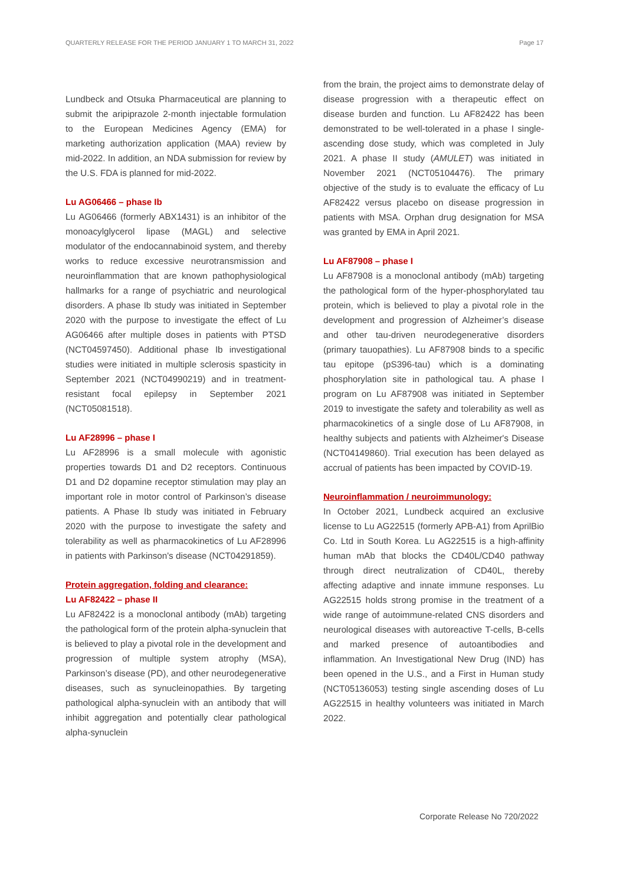QUARTERLY RELEASE FOR THE PERIOD JANUARY 1 TO MARCH 31, 2022 Page 17
Lundbeck and Otsuka Pharmaceutical are planning to submit the aripiprazole 2-month injectable formulation to the European Medicines Agency (EMA) for marketing authorization application (MAA) review by mid-2022. In addition, an NDA submission for review by the U.S. FDA is planned for mid-2022.
Lu AG06466 – phase Ib
Lu AG06466 (formerly ABX1431) is an inhibitor of the monoacylglycerol lipase (MAGL) and selective modulator of the endocannabinoid system, and thereby works to reduce excessive neurotransmission and neuroinflammation that are known pathophysiological hallmarks for a range of psychiatric and neurological disorders. A phase Ib study was initiated in September 2020 with the purpose to investigate the effect of Lu AG06466 after multiple doses in patients with PTSD (NCT04597450). Additional phase Ib investigational studies were initiated in multiple sclerosis spasticity in September 2021 (NCT04990219) and in treatment-resistant focal epilepsy in September 2021 (NCT05081518).
Lu AF28996 – phase I
Lu AF28996 is a small molecule with agonistic properties towards D1 and D2 receptors. Continuous D1 and D2 dopamine receptor stimulation may play an important role in motor control of Parkinson’s disease patients. A Phase Ib study was initiated in February 2020 with the purpose to investigate the safety and tolerability as well as pharmacokinetics of Lu AF28996 in patients with Parkinson's disease (NCT04291859).
Protein aggregation, folding and clearance:
Lu AF82422 – phase II
Lu AF82422 is a monoclonal antibody (mAb) targeting the pathological form of the protein alpha-synuclein that is believed to play a pivotal role in the development and progression of multiple system atrophy (MSA), Parkinson’s disease (PD), and other neurodegenerative diseases, such as synucleinopathies. By targeting pathological alpha-synuclein with an antibody that will inhibit aggregation and potentially clear pathological alpha-synuclein
from the brain, the project aims to demonstrate delay of disease progression with a therapeutic effect on disease burden and function. Lu AF82422 has been demonstrated to be well-tolerated in a phase I single-ascending dose study, which was completed in July 2021. A phase II study (AMULET) was initiated in November 2021 (NCT05104476). The primary objective of the study is to evaluate the efficacy of Lu AF82422 versus placebo on disease progression in patients with MSA. Orphan drug designation for MSA was granted by EMA in April 2021.
Lu AF87908 – phase I
Lu AF87908 is a monoclonal antibody (mAb) targeting the pathological form of the hyper-phosphorylated tau protein, which is believed to play a pivotal role in the development and progression of Alzheimer’s disease and other tau-driven neurodegenerative disorders (primary tauopathies). Lu AF87908 binds to a specific tau epitope (pS396-tau) which is a dominating phosphorylation site in pathological tau. A phase I program on Lu AF87908 was initiated in September 2019 to investigate the safety and tolerability as well as pharmacokinetics of a single dose of Lu AF87908, in healthy subjects and patients with Alzheimer's Disease (NCT04149860). Trial execution has been delayed as accrual of patients has been impacted by COVID-19.
Neuroinflammation / neuroimmunology:
In October 2021, Lundbeck acquired an exclusive license to Lu AG22515 (formerly APB-A1) from AprilBio Co. Ltd in South Korea. Lu AG22515 is a high-affinity human mAb that blocks the CD40L/CD40 pathway through direct neutralization of CD40L, thereby affecting adaptive and innate immune responses. Lu AG22515 holds strong promise in the treatment of a wide range of autoimmune-related CNS disorders and neurological diseases with autoreactive T-cells, B-cells and marked presence of autoantibodies and inflammation. An Investigational New Drug (IND) has been opened in the U.S., and a First in Human study (NCT05136053) testing single ascending doses of Lu AG22515 in healthy volunteers was initiated in March 2022.
Corporate Release No 720/2022